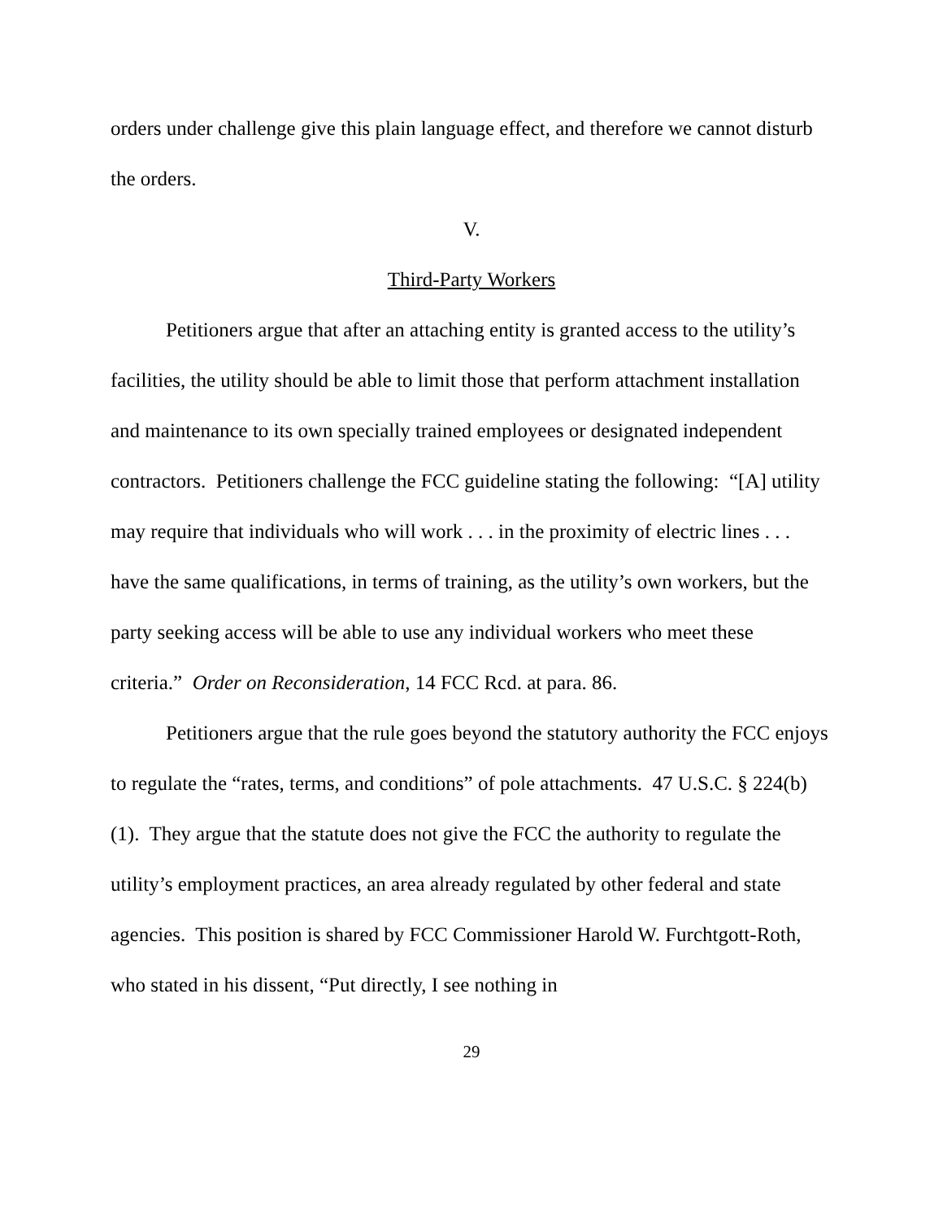orders under challenge give this plain language effect, and therefore we cannot disturb the orders.
V.
Third-Party Workers
Petitioners argue that after an attaching entity is granted access to the utility’s facilities, the utility should be able to limit those that perform attachment installation and maintenance to its own specially trained employees or designated independent contractors. Petitioners challenge the FCC guideline stating the following: “[A] utility may require that individuals who will work . . . in the proximity of electric lines . . . have the same qualifications, in terms of training, as the utility’s own workers, but the party seeking access will be able to use any individual workers who meet these criteria.” Order on Reconsideration, 14 FCC Rcd. at para. 86.
Petitioners argue that the rule goes beyond the statutory authority the FCC enjoys to regulate the “rates, terms, and conditions” of pole attachments. 47 U.S.C. § 224(b)(1). They argue that the statute does not give the FCC the authority to regulate the utility’s employment practices, an area already regulated by other federal and state agencies. This position is shared by FCC Commissioner Harold W. Furchtgott-Roth, who stated in his dissent, “Put directly, I see nothing in
29